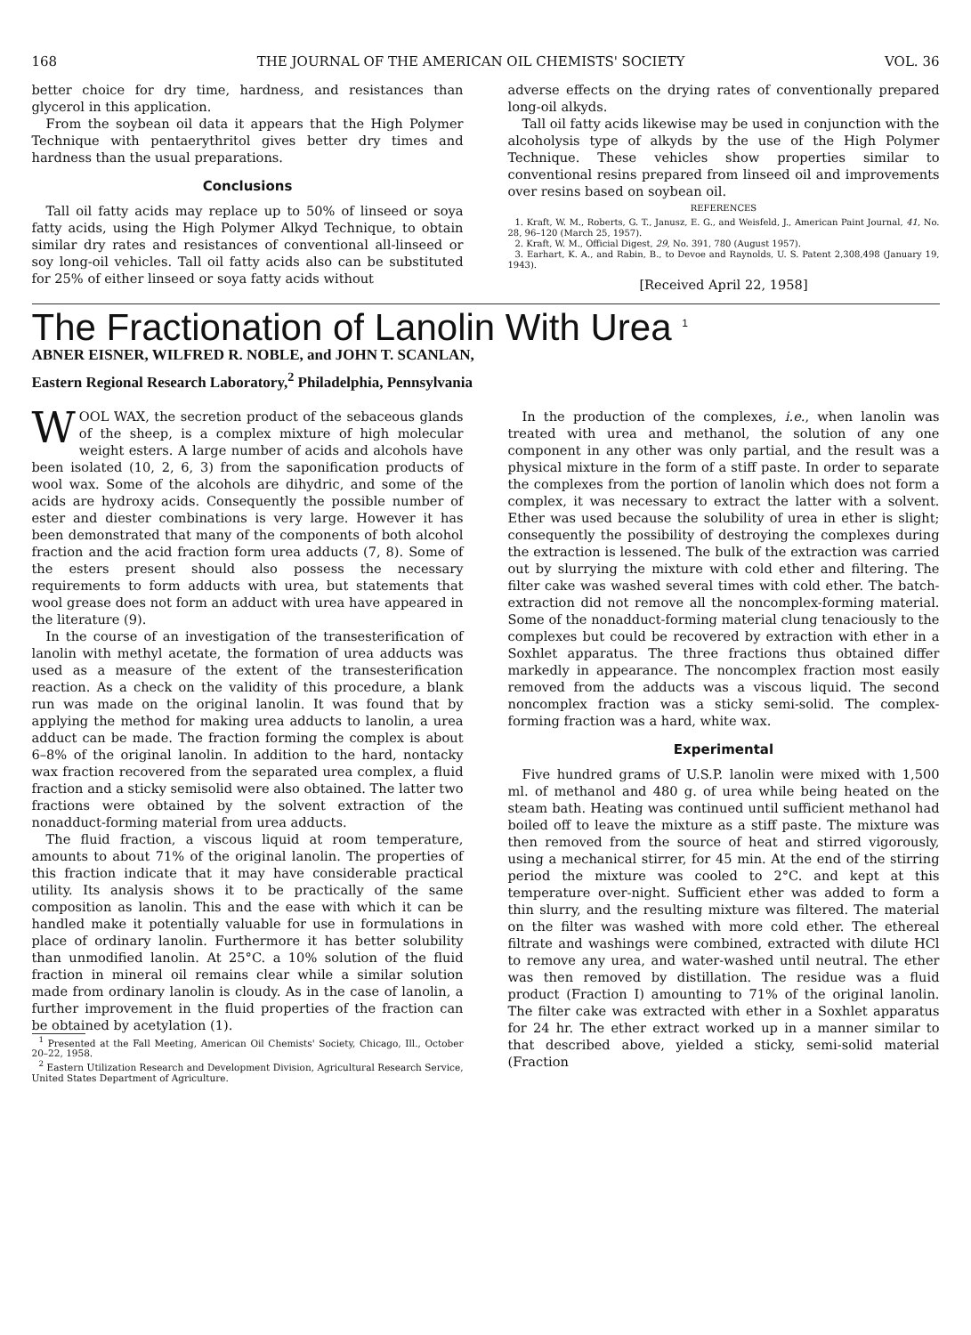168 THE JOURNAL OF THE AMERICAN OIL CHEMISTS' SOCIETY VOL. 36
better choice for dry time, hardness, and resistances than glycerol in this application.
From the soybean oil data it appears that the High Polymer Technique with pentaerythritol gives better dry times and hardness than the usual preparations.
Conclusions
Tall oil fatty acids may replace up to 50% of linseed or soya fatty acids, using the High Polymer Alkyd Technique, to obtain similar dry rates and resistances of conventional all-linseed or soy long-oil vehicles. Tall oil fatty acids also can be substituted for 25% of either linseed or soya fatty acids without
adverse effects on the drying rates of conventionally prepared long-oil alkyds.
Tall oil fatty acids likewise may be used in conjunction with the alcoholysis type of alkyds by the use of the High Polymer Technique. These vehicles show properties similar to conventional resins prepared from linseed oil and improvements over resins based on soybean oil.
REFERENCES
1. Kraft, W. M., Roberts, G. T., Janusz, E. G., and Weisfeld, J., American Paint Journal, 41, No. 28, 96–120 (March 25, 1957).
2. Kraft, W. M., Official Digest, 29, No. 391, 780 (August 1957).
3. Earhart, K. A., and Rabin, B., to Devoe and Raynolds, U. S. Patent 2,308,498 (January 19, 1943).
[Received April 22, 1958]
The Fractionation of Lanolin With Urea <sup>1</sup>
ABNER EISNER, WILFRED R. NOBLE, and JOHN T. SCANLAN,
Eastern Regional Research Laboratory,<sup>2</sup> Philadelphia, Pennsylvania
WOOL WAX, the secretion product of the sebaceous glands of the sheep, is a complex mixture of high molecular weight esters. A large number of acids and alcohols have been isolated (10, 2, 6, 3) from the saponification products of wool wax. Some of the alcohols are dihydric, and some of the acids are hydroxy acids. Consequently the possible number of ester and diester combinations is very large. However it has been demonstrated that many of the components of both alcohol fraction and the acid fraction form urea adducts (7, 8). Some of the esters present should also possess the necessary requirements to form adducts with urea, but statements that wool grease does not form an adduct with urea have appeared in the literature (9).
In the course of an investigation of the transesterification of lanolin with methyl acetate, the formation of urea adducts was used as a measure of the extent of the transesterification reaction. As a check on the validity of this procedure, a blank run was made on the original lanolin. It was found that by applying the method for making urea adducts to lanolin, a urea adduct can be made. The fraction forming the complex is about 6–8% of the original lanolin. In addition to the hard, nontacky wax fraction recovered from the separated urea complex, a fluid fraction and a sticky semisolid were also obtained. The latter two fractions were obtained by the solvent extraction of the nonadduct-forming material from urea adducts.
The fluid fraction, a viscous liquid at room temperature, amounts to about 71% of the original lanolin. The properties of this fraction indicate that it may have considerable practical utility. Its analysis shows it to be practically of the same composition as lanolin. This and the ease with which it can be handled make it potentially valuable for use in formulations in place of ordinary lanolin. Furthermore it has better solubility than unmodified lanolin. At 25°C. a 10% solution of the fluid fraction in mineral oil remains clear while a similar solution made from ordinary lanolin is cloudy. As in the case of lanolin, a further improvement in the fluid properties of the fraction can be obtained by acetylation (1).
<sup>1</sup> Presented at the Fall Meeting, American Oil Chemists' Society, Chicago, Ill., October 20–22, 1958.
<sup>2</sup> Eastern Utilization Research and Development Division, Agricultural Research Service, United States Department of Agriculture.
In the production of the complexes, i.e., when lanolin was treated with urea and methanol, the solution of any one component in any other was only partial, and the result was a physical mixture in the form of a stiff paste. In order to separate the complexes from the portion of lanolin which does not form a complex, it was necessary to extract the latter with a solvent. Ether was used because the solubility of urea in ether is slight; consequently the possibility of destroying the complexes during the extraction is lessened. The bulk of the extraction was carried out by slurrying the mixture with cold ether and filtering. The filter cake was washed several times with cold ether. The batch-extraction did not remove all the noncomplex-forming material. Some of the nonadduct-forming material clung tenaciously to the complexes but could be recovered by extraction with ether in a Soxhlet apparatus. The three fractions thus obtained differ markedly in appearance. The noncomplex fraction most easily removed from the adducts was a viscous liquid. The second noncomplex fraction was a sticky semi-solid. The complex-forming fraction was a hard, white wax.
Experimental
Five hundred grams of U.S.P. lanolin were mixed with 1,500 ml. of methanol and 480 g. of urea while being heated on the steam bath. Heating was continued until sufficient methanol had boiled off to leave the mixture as a stiff paste. The mixture was then removed from the source of heat and stirred vigorously, using a mechanical stirrer, for 45 min. At the end of the stirring period the mixture was cooled to 2°C. and kept at this temperature over-night. Sufficient ether was added to form a thin slurry, and the resulting mixture was filtered. The material on the filter was washed with more cold ether. The ethereal filtrate and washings were combined, extracted with dilute HCl to remove any urea, and water-washed until neutral. The ether was then removed by distillation. The residue was a fluid product (Fraction I) amounting to 71% of the original lanolin. The filter cake was extracted with ether in a Soxhlet apparatus for 24 hr. The ether extract worked up in a manner similar to that described above, yielded a sticky, semi-solid material (Fraction